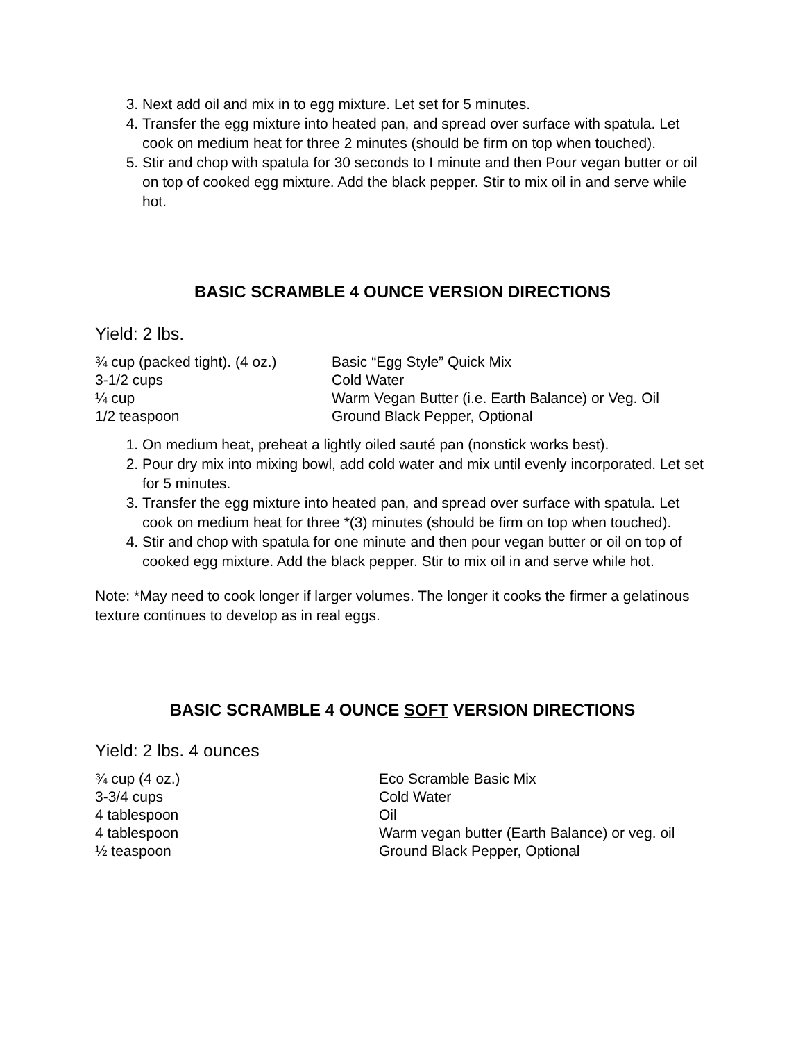3. Next add oil and mix in to egg mixture. Let set for 5 minutes.
4. Transfer the egg mixture into heated pan, and spread over surface with spatula. Let cook on medium heat for three 2 minutes (should be firm on top when touched).
5. Stir and chop with spatula for 30 seconds to I minute and then Pour vegan butter or oil on top of cooked egg mixture. Add the black pepper. Stir to mix oil in and serve while hot.
BASIC SCRAMBLE 4 OUNCE VERSION DIRECTIONS
Yield: 2 lbs.
| ¾ cup (packed tight). (4 oz.) | Basic “Egg Style” Quick Mix |
| 3-1/2 cups | Cold Water |
| ¼ cup | Warm Vegan Butter (i.e. Earth Balance) or Veg. Oil |
| 1/2 teaspoon | Ground Black Pepper, Optional |
1. On medium heat, preheat a lightly oiled sauté pan (nonstick works best).
2. Pour dry mix into mixing bowl, add cold water and mix until evenly incorporated. Let set for 5 minutes.
3. Transfer the egg mixture into heated pan, and spread over surface with spatula. Let cook on medium heat for three *(3) minutes (should be firm on top when touched).
4. Stir and chop with spatula for one minute and then pour vegan butter or oil on top of cooked egg mixture. Add the black pepper. Stir to mix oil in and serve while hot.
Note: *May need to cook longer if larger volumes. The longer it cooks the firmer a gelatinous texture continues to develop as in real eggs.
BASIC SCRAMBLE 4 OUNCE SOFT VERSION DIRECTIONS
Yield: 2 lbs. 4 ounces
| ¾ cup (4 oz.) | Eco Scramble Basic Mix |
| 3-3/4 cups | Cold Water |
| 4 tablespoon | Oil |
| 4 tablespoon | Warm vegan butter (Earth Balance) or veg. oil |
| ½ teaspoon | Ground Black Pepper, Optional |